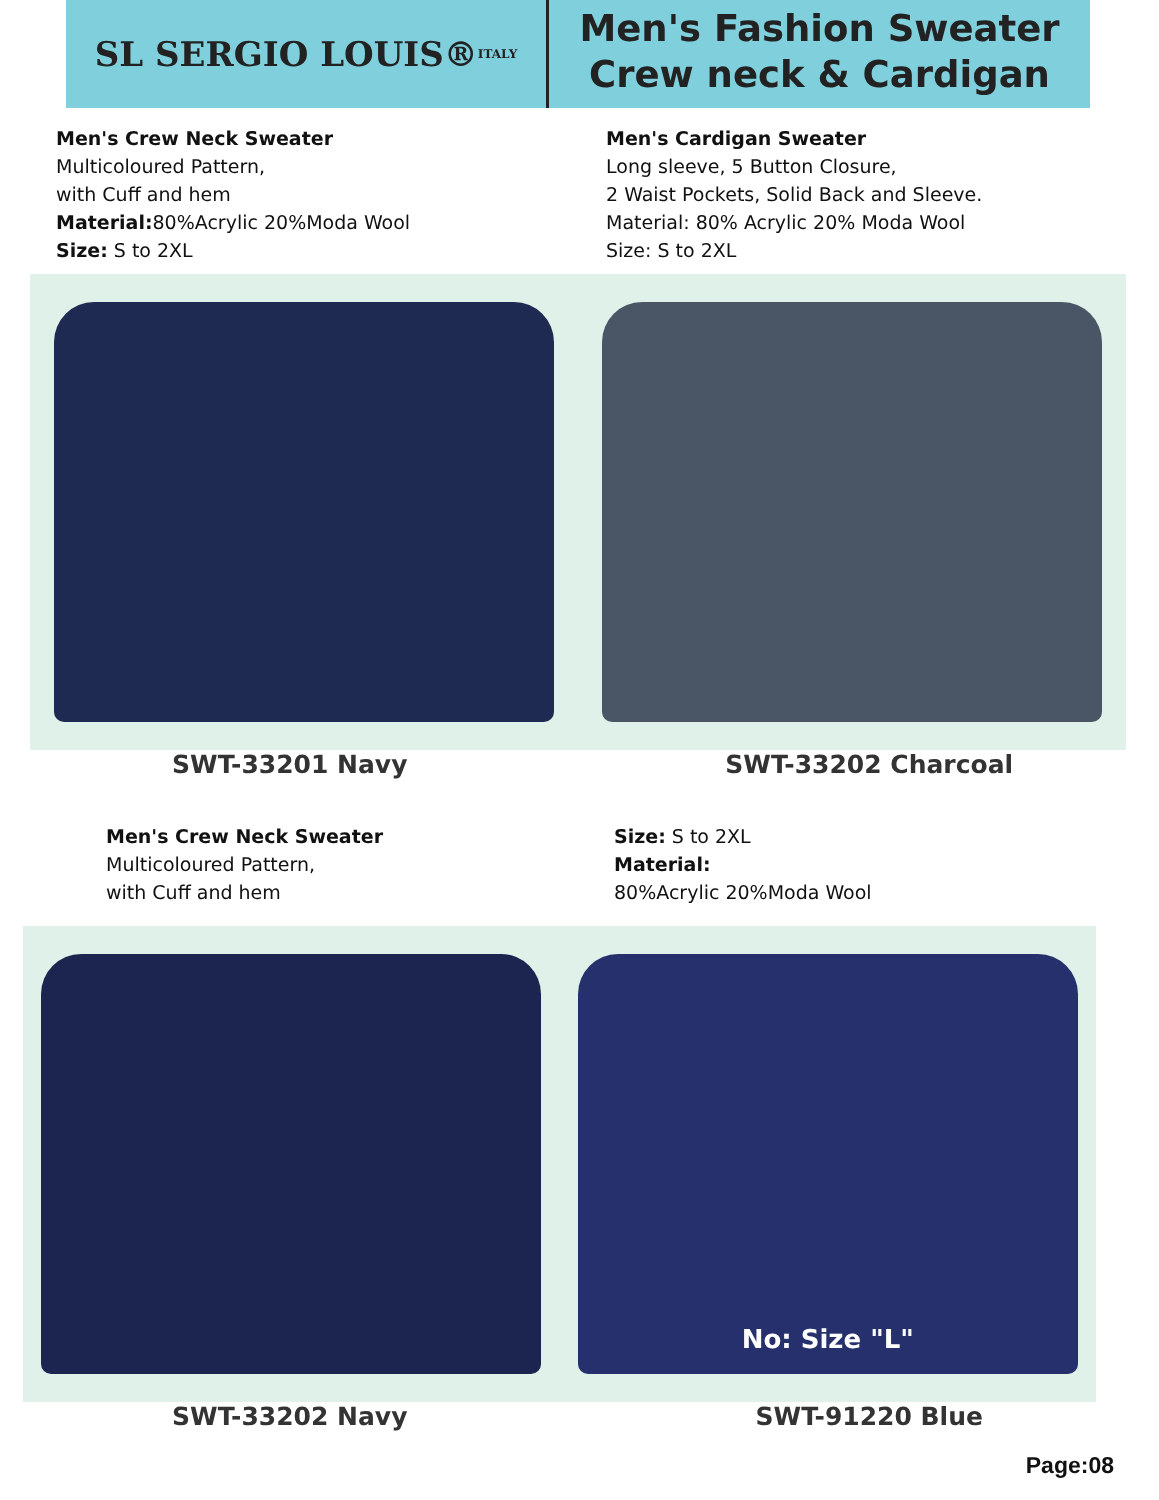SL SERGIO LOUIS® ITALY
Men's Fashion Sweater
Crew neck & Cardigan
Men's Crew Neck Sweater
Multicoloured Pattern,
with Cuff and hem
Material: 80%Acrylic 20%Moda Wool
Size: S to 2XL
Men's Cardigan Sweater
Long sleeve, 5 Button Closure,
2 Waist Pockets, Solid Back and Sleeve.
Material: 80% Acrylic 20% Moda Wool
Size: S to 2XL
SWT-33201 Navy SWT-33202 Charcoal
Men's Crew Neck Sweater
Multicoloured Pattern,
with Cuff and hem
Size: S to 2XL
Material:
80%Acrylic 20%Moda Wool
No: Size "L"
SWT-33202 Navy SWT-91220 Blue
Page:08